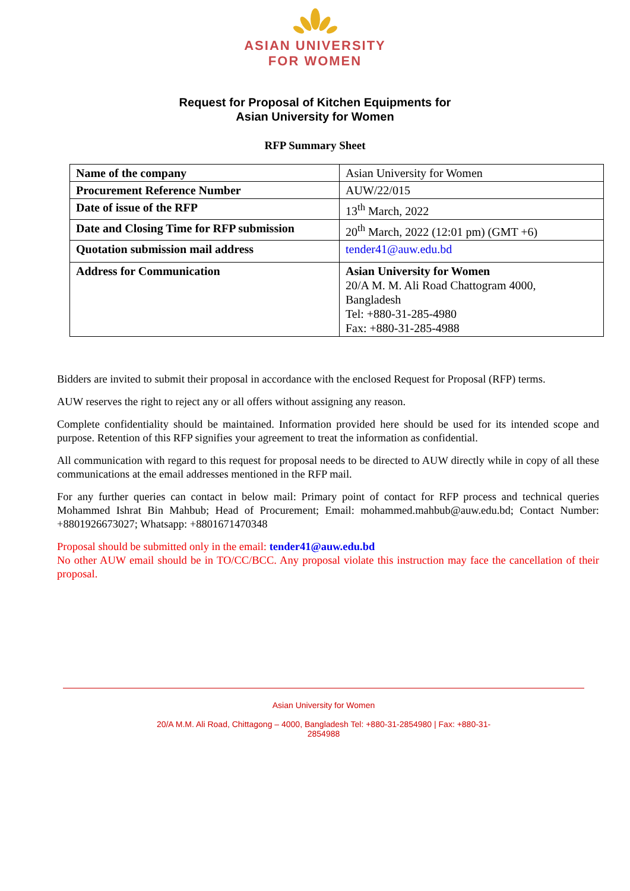ASIAN UNIVERSITY
FOR WOMEN
Request for Proposal of Kitchen Equipments for
Asian University for Women
RFP Summary Sheet
| Name of the company | Asian University for Women |
| Procurement Reference Number | AUW/22/015 |
| Date of issue of the RFP | 13<sup>th</sup> March, 2022 |
| Date and Closing Time for RFP submission | 20<sup>th</sup> March, 2022 (12:01 pm) (GMT +6) |
| Quotation submission mail address | tender41@auw.edu.bd |
| Address for Communication | Asian University for Women 20/A M. M. Ali Road Chattogram 4000, Bangladesh Tel: +880-31-285-4980 Fax: +880-31-285-4988 |
Bidders are invited to submit their proposal in accordance with the enclosed Request for Proposal (RFP) terms.
AUW reserves the right to reject any or all offers without assigning any reason.
Complete confidentiality should be maintained. Information provided here should be used for its intended scope and purpose. Retention of this RFP signifies your agreement to treat the information as confidential.
All communication with regard to this request for proposal needs to be directed to AUW directly while in copy of all these communications at the email addresses mentioned in the RFP mail.
For any further queries can contact in below mail: Primary point of contact for RFP process and technical queries Mohammed Ishrat Bin Mahbub; Head of Procurement; Email: mohammed.mahbub@auw.edu.bd; Contact Number: +8801926673027; Whatsapp: +8801671470348
Proposal should be submitted only in the email: tender41@auw.edu.bd
No other AUW email should be in TO/CC/BCC. Any proposal violate this instruction may face the cancellation of their proposal.
Asian University for Women
20/A M.M. Ali Road, Chittagong – 4000, Bangladesh Tel: +880-31-2854980 | Fax: +880-31-
2854988